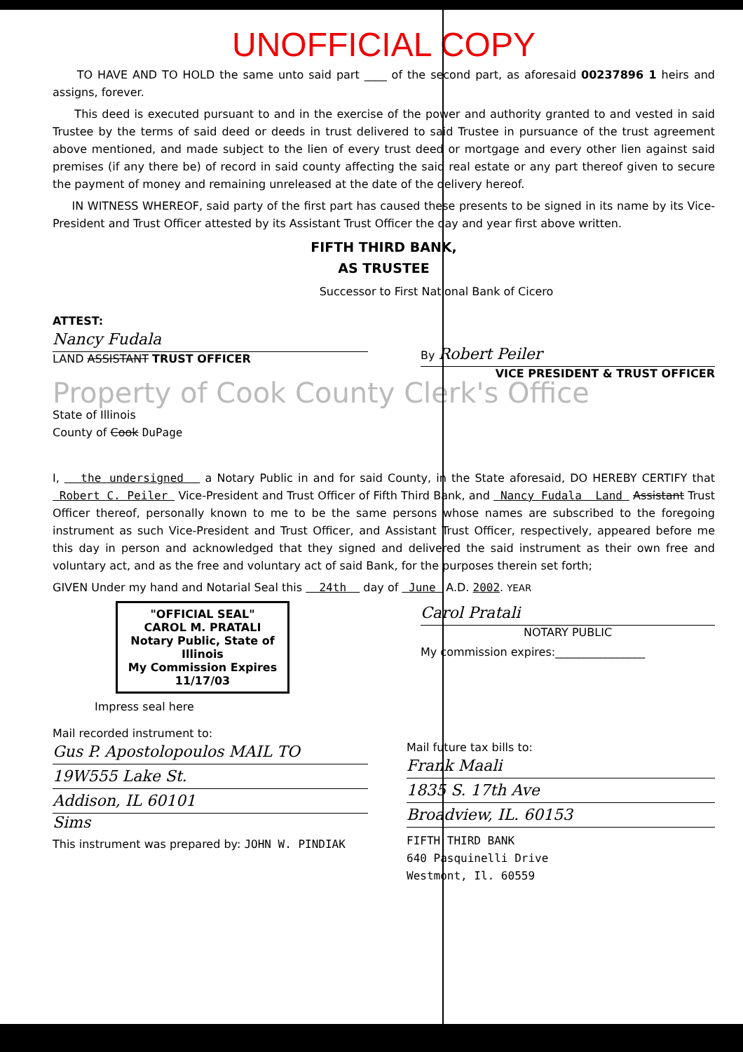UNOFFICIAL COPY
TO HAVE AND TO HOLD the same unto said part ____ of the second part, as aforesaid 00237896 1 heirs and assigns, forever.
This deed is executed pursuant to and in the exercise of the power and authority granted to and vested in said Trustee by the terms of said deed or deeds in trust delivered to said Trustee in pursuance of the trust agreement above mentioned, and made subject to the lien of every trust deed or mortgage and every other lien against said premises (if any there be) of record in said county affecting the said real estate or any part thereof given to secure the payment of money and remaining unreleased at the date of the delivery hereof.
IN WITNESS WHEREOF, said party of the first part has caused these presents to be signed in its name by its Vice-President and Trust Officer attested by its Assistant Trust Officer the day and year first above written.
FIFTH THIRD BANK,
AS TRUSTEE
Successor to First National Bank of Cicero
ATTEST:
Nancy Fudala
LAND ASSISTANT TRUST OFFICER
By Robert Peiler
VICE PRESIDENT & TRUST OFFICER
Property of Cook County Clerk's Office
State of Illinois
County of Cook DuPage
I, the undersigned a Notary Public in and for said County, in the State aforesaid, DO HEREBY CERTIFY that Robert C. Peiler Vice-President and Trust Officer of Fifth Third Bank, and Nancy Fudala Land Assistant Trust Officer thereof, personally known to me to be the same persons whose names are subscribed to the foregoing instrument as such Vice-President and Trust Officer, and Assistant Trust Officer, respectively, appeared before me this day in person and acknowledged that they signed and delivered the said instrument as their own free and voluntary act, and as the free and voluntary act of said Bank, for the purposes therein set forth;
GIVEN Under my hand and Notarial Seal this 24th day of June A.D. 2002. YEAR
"OFFICIAL SEAL"
CAROL M. PRATALI
Notary Public, State of Illinois
My Commission Expires 11/17/03
Impress seal here
Carol Pratali
NOTARY PUBLIC
My commission expires:________________
Mail recorded instrument to:
Gus P. Apostolopoulos MAIL TO
19W555 Lake St.
Addison, IL 60101
Sims
This instrument was prepared by: JOHN W. PINDIAK
Mail future tax bills to:
Frank Maali
1835 S. 17th Ave
Broadview, IL. 60153
FIFTH THIRD BANK
640 Pasquinelli Drive
Westmont, Il. 60559